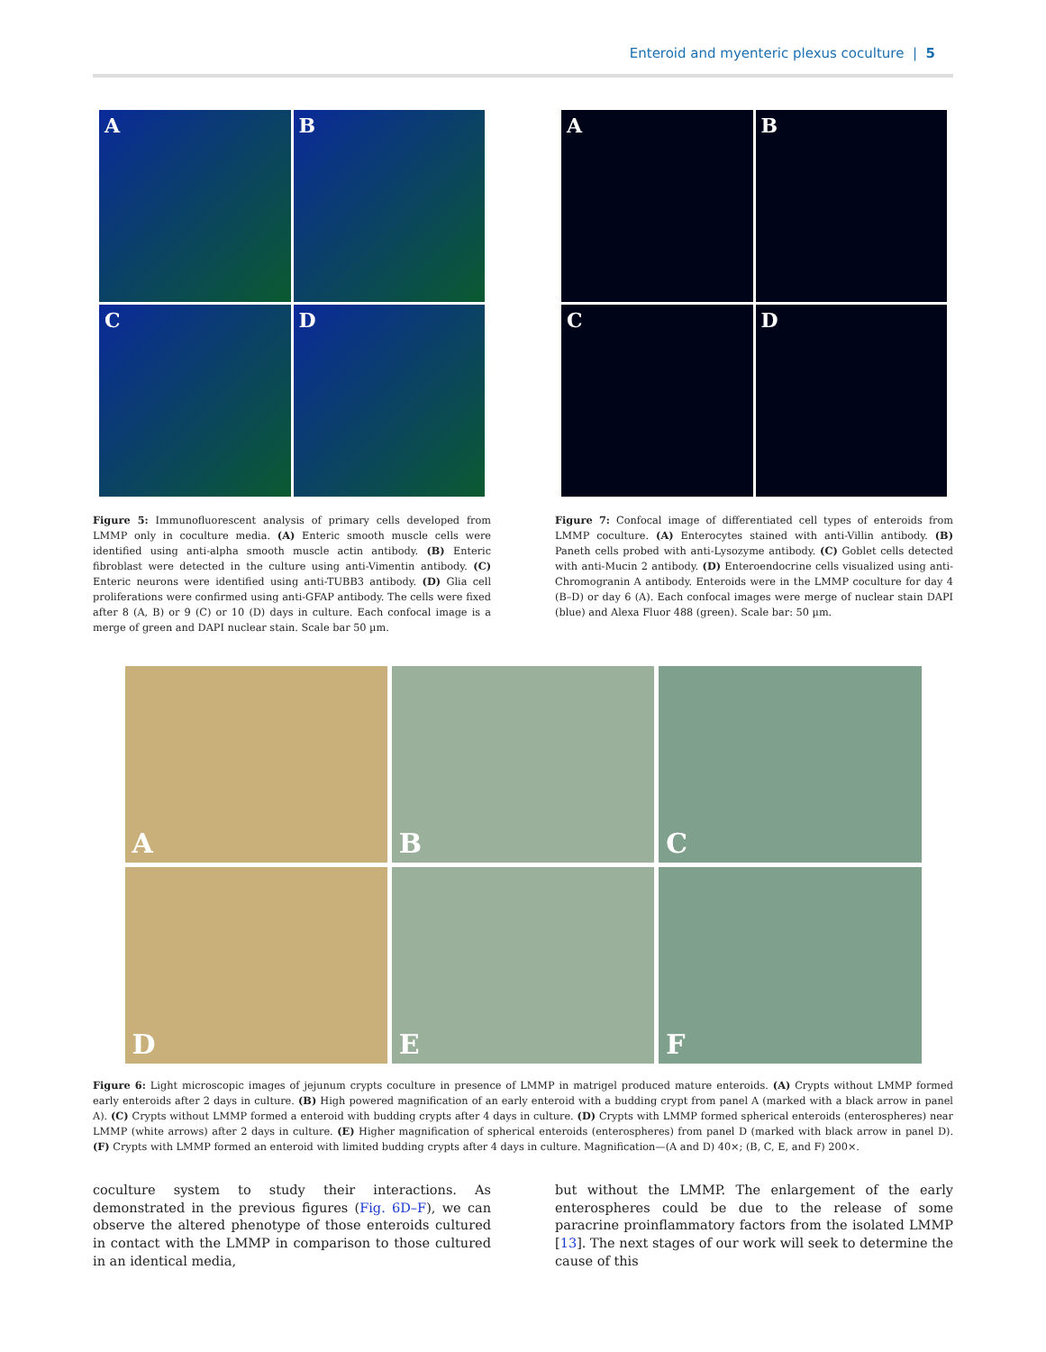Enteroid and myenteric plexus coculture | 5
A
B
C
D
Figure 5: Immunofluorescent analysis of primary cells developed from LMMP only in coculture media. (A) Enteric smooth muscle cells were identified using anti-alpha smooth muscle actin antibody. (B) Enteric fibroblast were detected in the culture using anti-Vimentin antibody. (C) Enteric neurons were identified using anti-TUBB3 antibody. (D) Glia cell proliferations were confirmed using anti-GFAP antibody. The cells were fixed after 8 (A, B) or 9 (C) or 10 (D) days in culture. Each confocal image is a merge of green and DAPI nuclear stain. Scale bar 50 µm.
A
B
C
D
Figure 7: Confocal image of differentiated cell types of enteroids from LMMP coculture. (A) Enterocytes stained with anti-Villin antibody. (B) Paneth cells probed with anti-Lysozyme antibody. (C) Goblet cells detected with anti-Mucin 2 antibody. (D) Enteroendocrine cells visualized using anti-Chromogranin A antibody. Enteroids were in the LMMP coculture for day 4 (B–D) or day 6 (A). Each confocal images were merge of nuclear stain DAPI (blue) and Alexa Fluor 488 (green). Scale bar: 50 µm.
A
B
C
D
E
F
Figure 6: Light microscopic images of jejunum crypts coculture in presence of LMMP in matrigel produced mature enteroids. (A) Crypts without LMMP formed early enteroids after 2 days in culture. (B) High powered magnification of an early enteroid with a budding crypt from panel A (marked with a black arrow in panel A). (C) Crypts without LMMP formed a enteroid with budding crypts after 4 days in culture. (D) Crypts with LMMP formed spherical enteroids (enterospheres) near LMMP (white arrows) after 2 days in culture. (E) Higher magnification of spherical enteroids (enterospheres) from panel D (marked with black arrow in panel D). (F) Crypts with LMMP formed an enteroid with limited budding crypts after 4 days in culture. Magnification—(A and D) 40×; (B, C, E, and F) 200×.
coculture system to study their interactions. As demonstrated in the previous figures (Fig. 6D–F), we can observe the altered phenotype of those enteroids cultured in contact with the LMMP in comparison to those cultured in an identical media,
but without the LMMP. The enlargement of the early enterospheres could be due to the release of some paracrine proinflammatory factors from the isolated LMMP [13]. The next stages of our work will seek to determine the cause of this